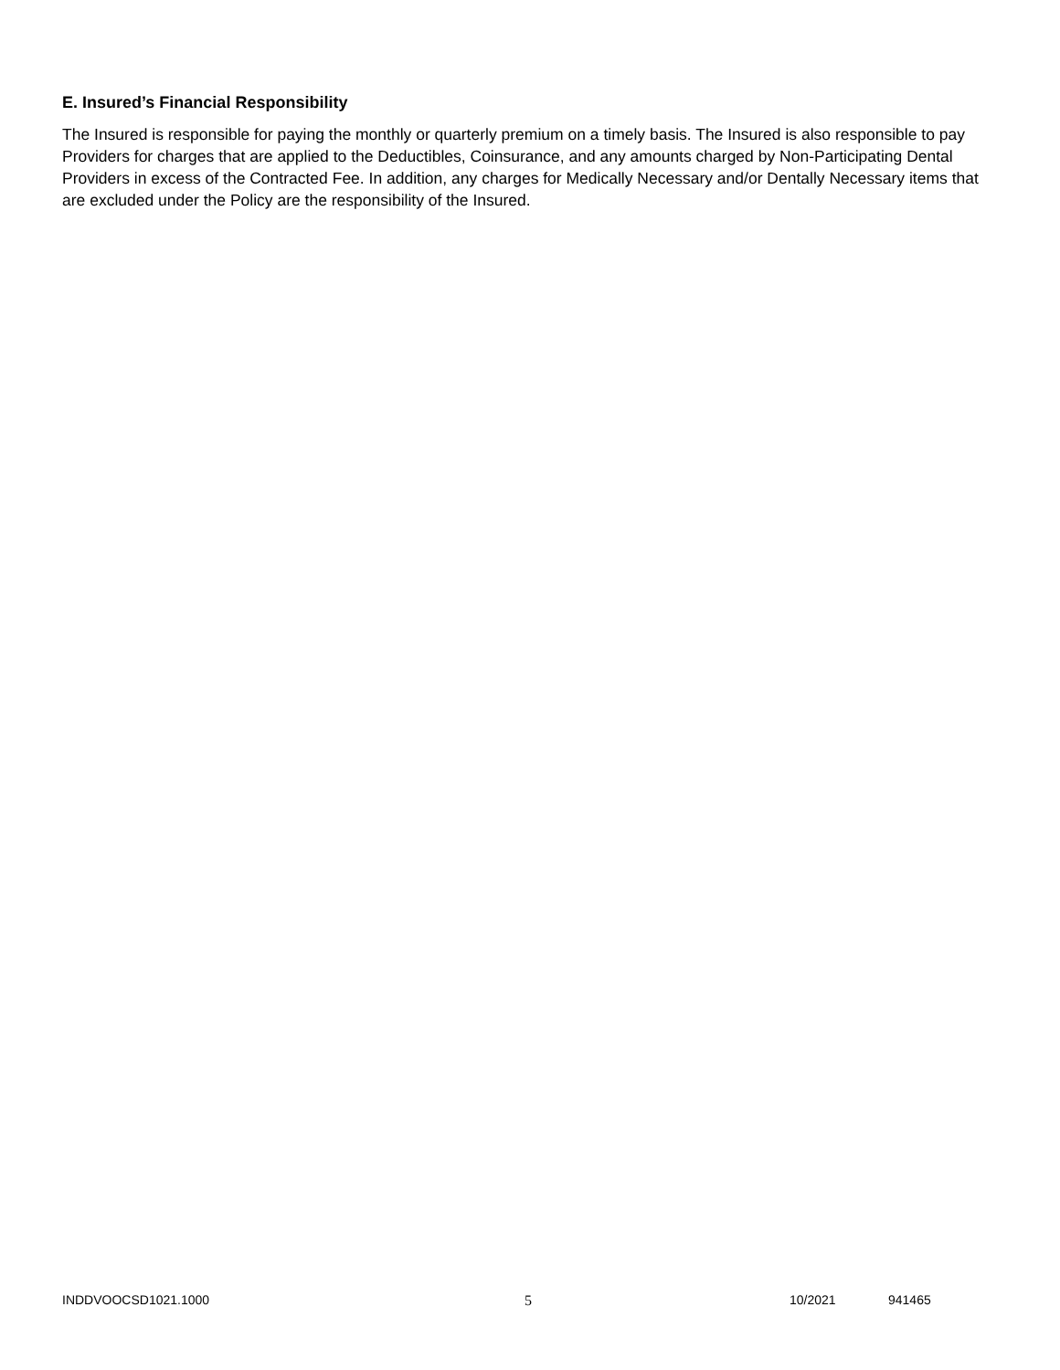E. Insured’s Financial Responsibility
The Insured is responsible for paying the monthly or quarterly premium on a timely basis. The Insured is also responsible to pay Providers for charges that are applied to the Deductibles, Coinsurance, and any amounts charged by Non-Participating Dental Providers in excess of the Contracted Fee. In addition, any charges for Medically Necessary and/or Dentally Necessary items that are excluded under the Policy are the responsibility of the Insured.
INDDVOOCSD1021.1000 5 10/2021 941465